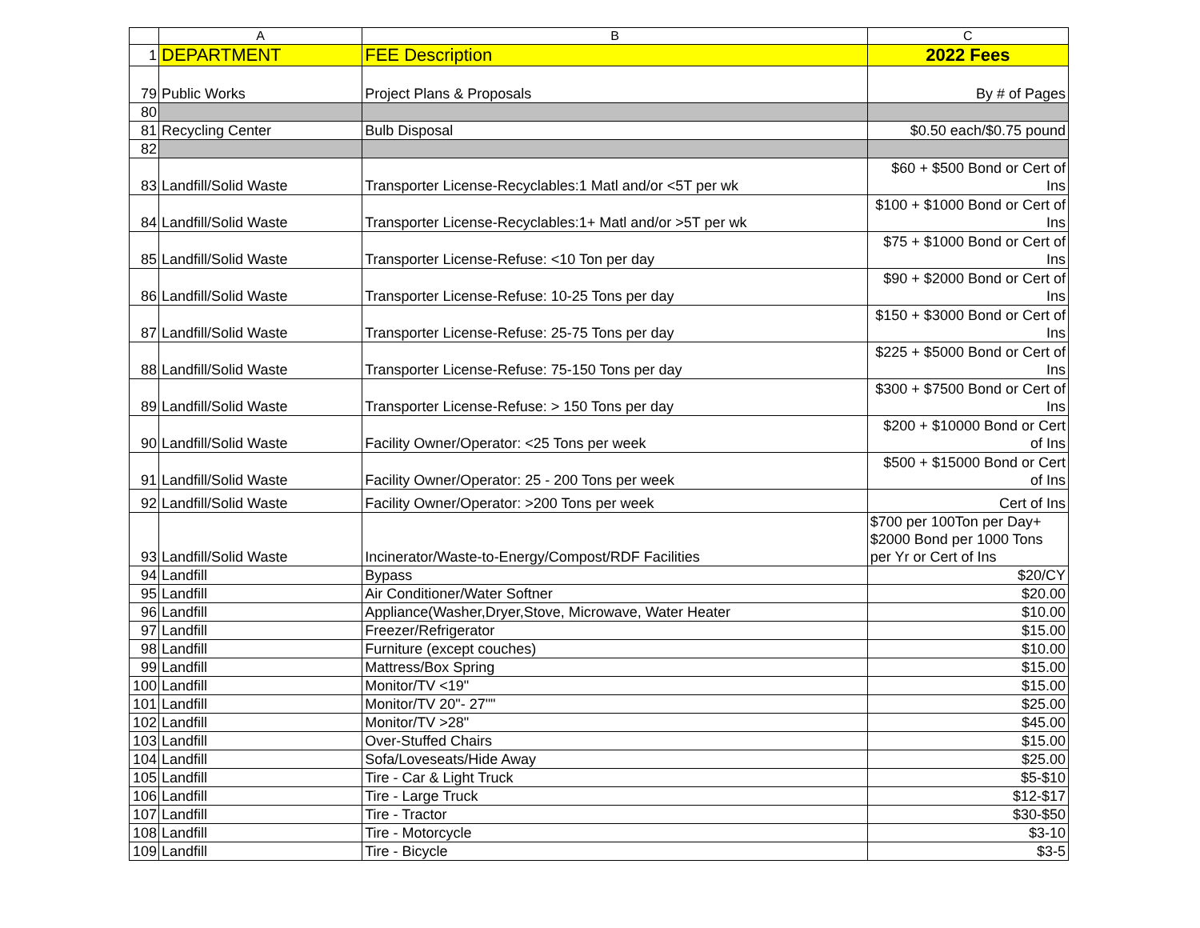| | A | B | C |
| --- | --- | --- | --- |
| 1 | DEPARTMENT | FEE Description | 2022 Fees |
| 79 | Public Works | Project Plans & Proposals | By # of Pages |
| 80 | | | |
| 81 | Recycling Center | Bulb Disposal | $0.50 each/$0.75 pound |
| 82 | | | |
| 83 | Landfill/Solid Waste | Transporter License-Recyclables:1 Matl and/or <5T per wk | $60 + $500 Bond or Cert of Ins |
| 84 | Landfill/Solid Waste | Transporter License-Recyclables:1+ Matl and/or >5T per wk | $100 + $1000 Bond or Cert of Ins |
| 85 | Landfill/Solid Waste | Transporter License-Refuse: <10 Ton per day | $75 + $1000 Bond or Cert of Ins |
| 86 | Landfill/Solid Waste | Transporter License-Refuse: 10-25 Tons per day | $90 + $2000 Bond or Cert of Ins |
| 87 | Landfill/Solid Waste | Transporter License-Refuse: 25-75 Tons per day | $150 + $3000 Bond or Cert of Ins |
| 88 | Landfill/Solid Waste | Transporter License-Refuse: 75-150 Tons per day | $225 + $5000 Bond or Cert of Ins |
| 89 | Landfill/Solid Waste | Transporter License-Refuse: > 150 Tons per day | $300 + $7500 Bond or Cert of Ins |
| 90 | Landfill/Solid Waste | Facility Owner/Operator: <25 Tons per week | $200 + $10000 Bond or Cert of Ins |
| 91 | Landfill/Solid Waste | Facility Owner/Operator: 25 - 200 Tons per week | $500 + $15000 Bond or Cert of Ins |
| 92 | Landfill/Solid Waste | Facility Owner/Operator: >200 Tons per week | Cert of Ins |
| 93 | Landfill/Solid Waste | Incinerator/Waste-to-Energy/Compost/RDF Facilities | $700 per 100Ton per Day+ $2000 Bond per 1000 Tons per Yr or Cert of Ins |
| 94 | Landfill | Bypass | $20/CY |
| 95 | Landfill | Air Conditioner/Water Softner | $20.00 |
| 96 | Landfill | Appliance(Washer,Dryer,Stove, Microwave, Water Heater | $10.00 |
| 97 | Landfill | Freezer/Refrigerator | $15.00 |
| 98 | Landfill | Furniture (except couches) | $10.00 |
| 99 | Landfill | Mattress/Box Spring | $15.00 |
| 100 | Landfill | Monitor/TV <19" | $15.00 |
| 101 | Landfill | Monitor/TV 20"- 27"" | $25.00 |
| 102 | Landfill | Monitor/TV >28" | $45.00 |
| 103 | Landfill | Over-Stuffed Chairs | $15.00 |
| 104 | Landfill | Sofa/Loveseats/Hide Away | $25.00 |
| 105 | Landfill | Tire - Car & Light Truck | $5-$10 |
| 106 | Landfill | Tire - Large Truck | $12-$17 |
| 107 | Landfill | Tire - Tractor | $30-$50 |
| 108 | Landfill | Tire - Motorcycle | $3-10 |
| 109 | Landfill | Tire - Bicycle | $3-5 |